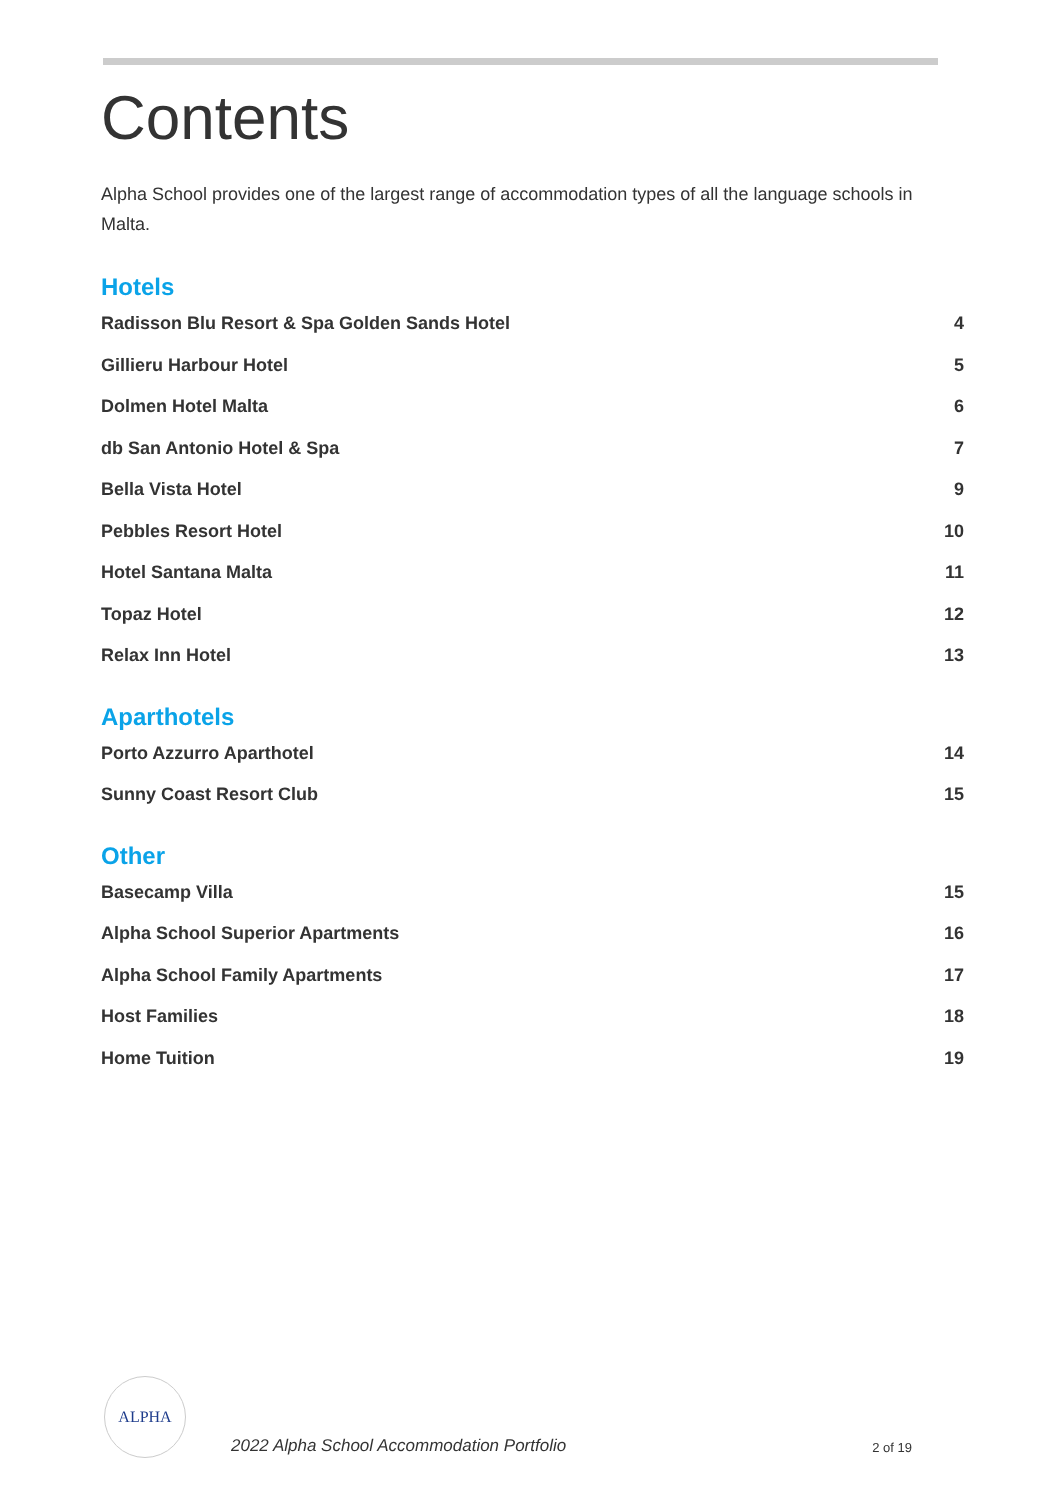Contents
Alpha School provides one of the largest range of accommodation types of all the language schools in Malta.
Hotels
Radisson Blu Resort & Spa Golden Sands Hotel 4
Gillieru Harbour Hotel 5
Dolmen Hotel Malta 6
db San Antonio Hotel & Spa 7
Bella Vista Hotel 9
Pebbles Resort Hotel 10
Hotel Santana Malta 11
Topaz Hotel 12
Relax Inn Hotel 13
Aparthotels
Porto Azzurro Aparthotel 14
Sunny Coast Resort Club 15
Other
Basecamp Villa 15
Alpha School Superior Apartments 16
Alpha School Family Apartments 17
Host Families 18
Home Tuition 19
ALPHA
2022 Alpha School Accommodation Portfolio
2 of 19